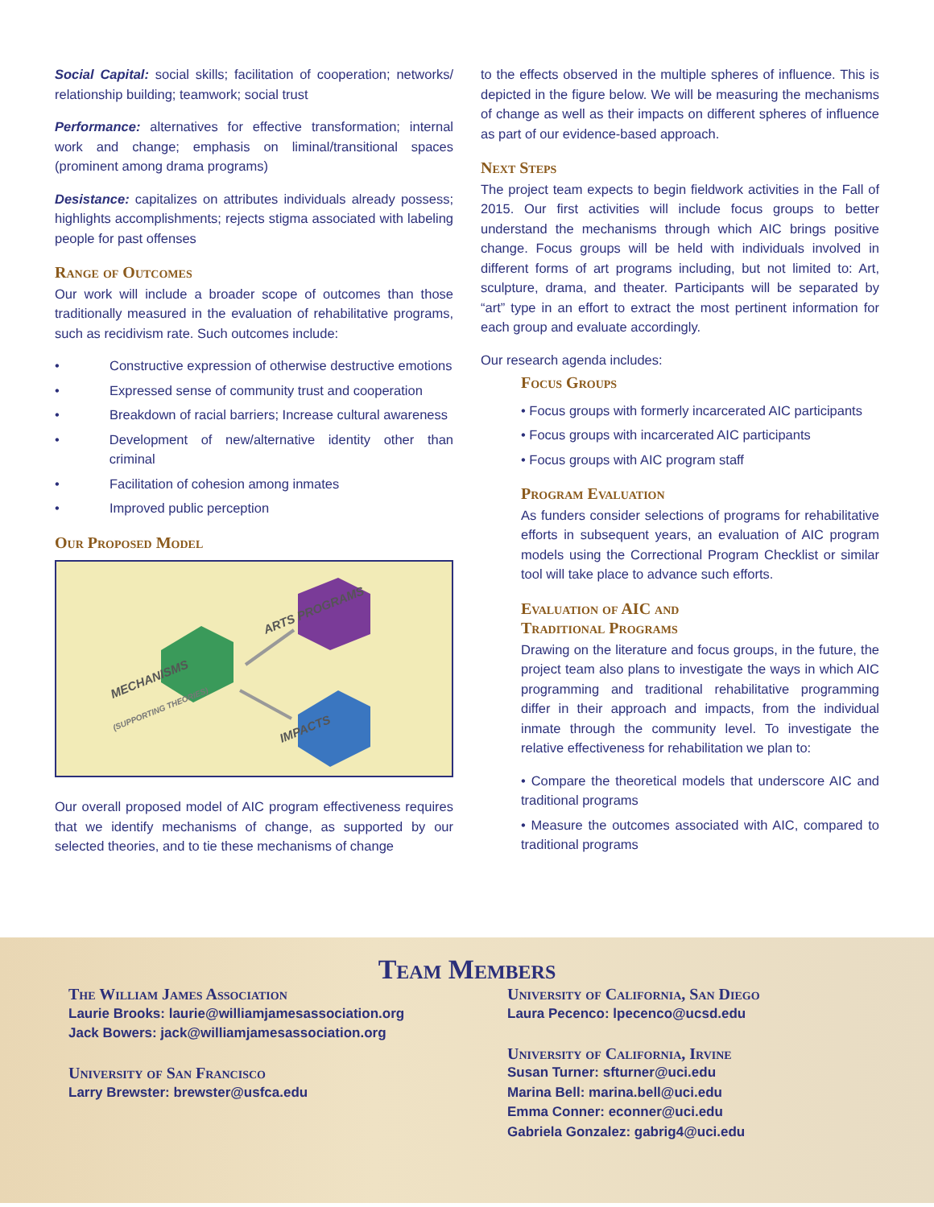Social Capital: social skills; facilitation of cooperation; networks/ relationship building; teamwork; social trust
Performance: alternatives for effective transformation; internal work and change; emphasis on liminal/transitional spaces (prominent among drama programs)
Desistance: capitalizes on attributes individuals already possess; highlights accomplishments; rejects stigma associated with labeling people for past offenses
Range of Outcomes
Our work will include a broader scope of outcomes than those traditionally measured in the evaluation of rehabilitative programs, such as recidivism rate. Such outcomes include:
• Constructive expression of otherwise destructive emotions
• Expressed sense of community trust and cooperation
• Breakdown of racial barriers; Increase cultural awareness
• Development of new/alternative identity other than criminal
• Facilitation of cohesion among inmates
• Improved public perception
Our Proposed Model
ARTS PROGRAMS
MECHANISMS
(SUPPORTING THEORIES)
IMPACTS
Our overall proposed model of AIC program effectiveness requires that we identify mechanisms of change, as supported by our selected theories, and to tie these mechanisms of change
to the effects observed in the multiple spheres of influence. This is depicted in the figure below. We will be measuring the mechanisms of change as well as their impacts on different spheres of influence as part of our evidence-based approach.
Next Steps
The project team expects to begin fieldwork activities in the Fall of 2015. Our first activities will include focus groups to better understand the mechanisms through which AIC brings positive change. Focus groups will be held with individuals involved in different forms of art programs including, but not limited to: Art, sculpture, drama, and theater. Participants will be separated by “art” type in an effort to extract the most pertinent information for each group and evaluate accordingly.
Our research agenda includes:
Focus Groups
• Focus groups with formerly incarcerated AIC participants
• Focus groups with incarcerated AIC participants
• Focus groups with AIC program staff
Program Evaluation
As funders consider selections of programs for rehabilitative efforts in subsequent years, an evaluation of AIC program models using the Correctional Program Checklist or similar tool will take place to advance such efforts.
Evaluation of AIC and
Traditional Programs
Drawing on the literature and focus groups, in the future, the project team also plans to investigate the ways in which AIC programming and traditional rehabilitative programming differ in their approach and impacts, from the individual inmate through the community level. To investigate the relative effectiveness for rehabilitation we plan to:
• Compare the theoretical models that underscore AIC and traditional programs
• Measure the outcomes associated with AIC, compared to traditional programs
Team Members
The William James Association
Laurie Brooks: laurie@williamjamesassociation.org
Jack Bowers: jack@williamjamesassociation.org
University of San Francisco
Larry Brewster: brewster@usfca.edu
University of California, San Diego
Laura Pecenco: lpecenco@ucsd.edu
University of California, Irvine
Susan Turner: sfturner@uci.edu
Marina Bell: marina.bell@uci.edu
Emma Conner: econner@uci.edu
Gabriela Gonzalez: gabrig4@uci.edu